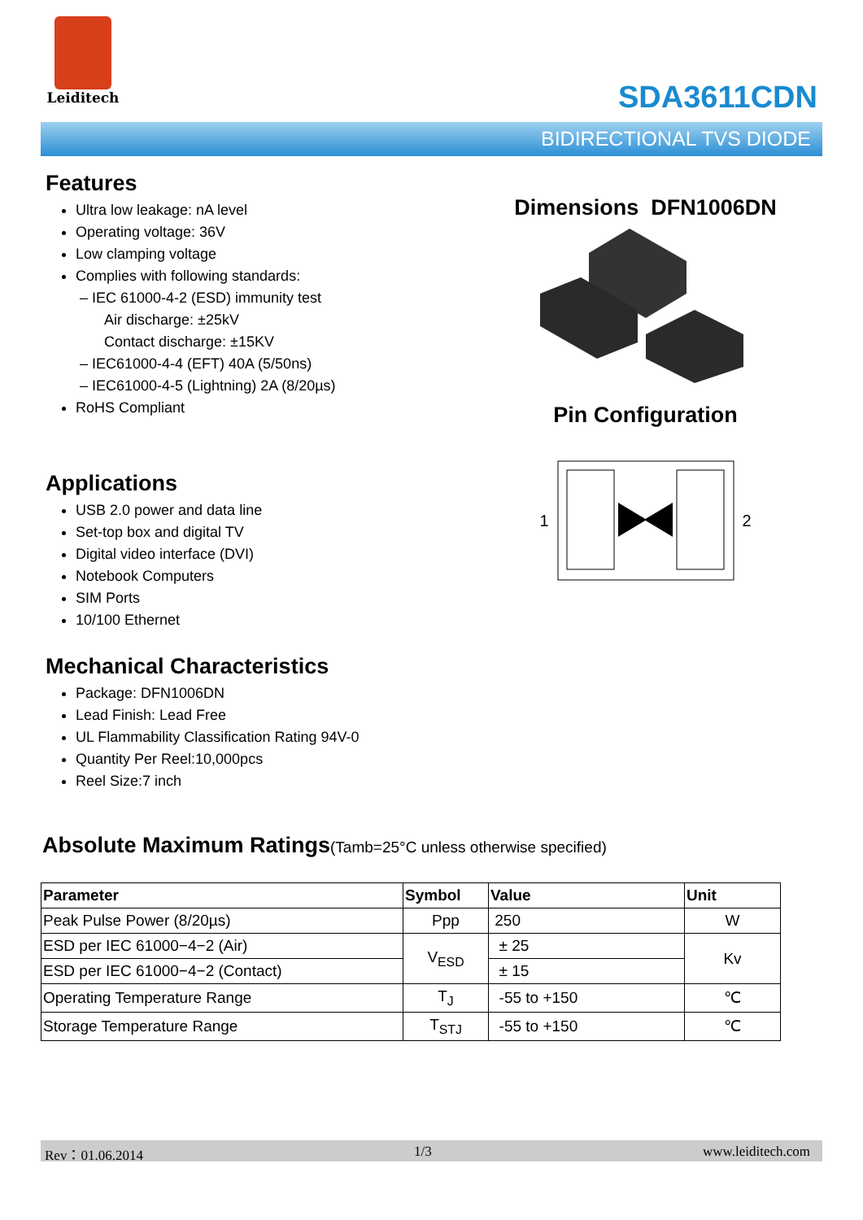Leiditech
SDA3611CDN
BIDIRECTIONAL TVS DIODE
Features
Ultra low leakage: nA level
Operating voltage: 36V
Low clamping voltage
Complies with following standards:
– IEC 61000-4-2 (ESD) immunity test
Air discharge: ±25kV
Contact discharge: ±15KV
– IEC61000-4-4 (EFT) 40A (5/50ns)
– IEC61000-4-5 (Lightning) 2A (8/20µs)
RoHS Compliant
Applications
USB 2.0 power and data line
Set-top box and digital TV
Digital video interface (DVI)
Notebook Computers
SIM Ports
10/100 Ethernet
Mechanical Characteristics
Package: DFN1006DN
Lead Finish: Lead Free
UL Flammability Classification Rating 94V-0
Quantity Per Reel:10,000pcs
Reel Size:7 inch
Dimensions DFN1006DN
Pin Configuration
1 2
Absolute Maximum Ratings(Tamb=25°C unless otherwise specified)
| Parameter | Symbol | Value | Unit |
| --- | --- | --- | --- |
| Peak Pulse Power (8/20µs) | Ppp | 250 | W |
| ESD per IEC 61000−4−2 (Air) | V<sub>ESD</sub> | ± 25 | Kv |
| ESD per IEC 61000−4−2 (Contact) | | ± 15 | |
| Operating Temperature Range | T<sub>J</sub> | -55 to +150 | ℃ |
| Storage Temperature Range | T<sub>STJ</sub> | -55 to +150 | ℃ |
Rev：01.06.2014 1/3 www.leiditech.com